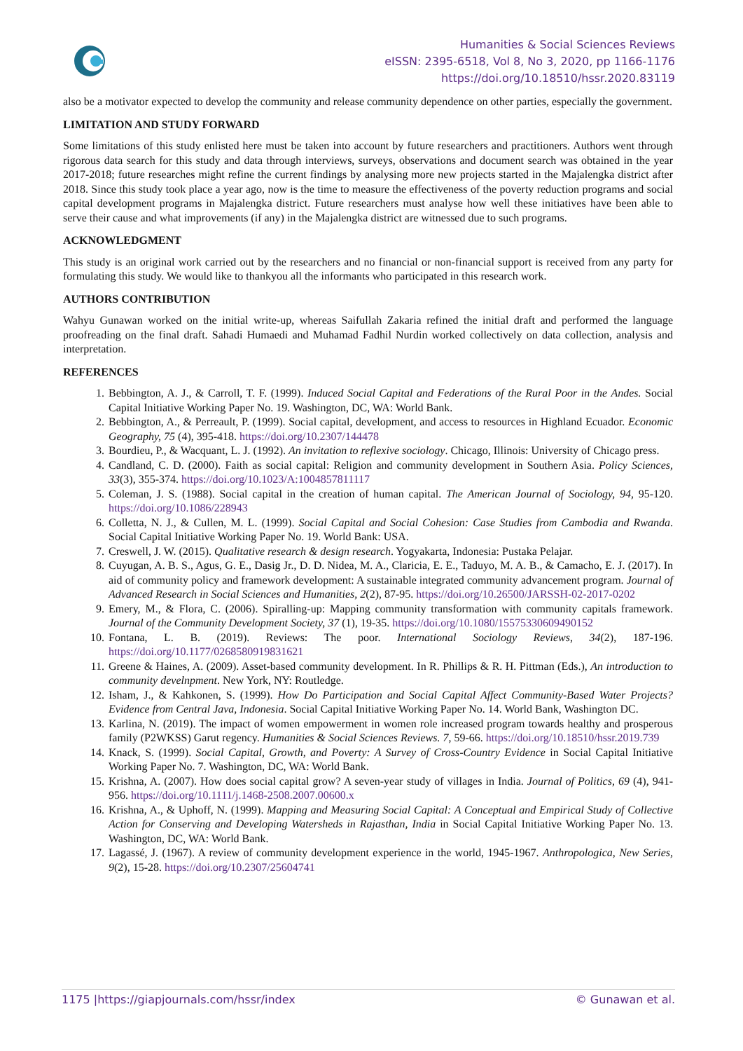Humanities & Social Sciences Reviews
eISSN: 2395-6518, Vol 8, No 3, 2020, pp 1166-1176
https://doi.org/10.18510/hssr.2020.83119
also be a motivator expected to develop the community and release community dependence on other parties, especially the government.
LIMITATION AND STUDY FORWARD
Some limitations of this study enlisted here must be taken into account by future researchers and practitioners. Authors went through rigorous data search for this study and data through interviews, surveys, observations and document search was obtained in the year 2017-2018; future researches might refine the current findings by analysing more new projects started in the Majalengka district after 2018. Since this study took place a year ago, now is the time to measure the effectiveness of the poverty reduction programs and social capital development programs in Majalengka district. Future researchers must analyse how well these initiatives have been able to serve their cause and what improvements (if any) in the Majalengka district are witnessed due to such programs.
ACKNOWLEDGMENT
This study is an original work carried out by the researchers and no financial or non-financial support is received from any party for formulating this study. We would like to thankyou all the informants who participated in this research work.
AUTHORS CONTRIBUTION
Wahyu Gunawan worked on the initial write-up, whereas Saifullah Zakaria refined the initial draft and performed the language proofreading on the final draft. Sahadi Humaedi and Muhamad Fadhil Nurdin worked collectively on data collection, analysis and interpretation.
REFERENCES
1. Bebbington, A. J., & Carroll, T. F. (1999). Induced Social Capital and Federations of the Rural Poor in the Andes. Social Capital Initiative Working Paper No. 19. Washington, DC, WA: World Bank.
2. Bebbington, A., & Perreault, P. (1999). Social capital, development, and access to resources in Highland Ecuador. Economic Geography, 75 (4), 395-418. https://doi.org/10.2307/144478
3. Bourdieu, P., & Wacquant, L. J. (1992). An invitation to reflexive sociology. Chicago, Illinois: University of Chicago press.
4. Candland, C. D. (2000). Faith as social capital: Religion and community development in Southern Asia. Policy Sciences, 33(3), 355-374. https://doi.org/10.1023/A:1004857811117
5. Coleman, J. S. (1988). Social capital in the creation of human capital. The American Journal of Sociology, 94, 95-120. https://doi.org/10.1086/228943
6. Colletta, N. J., & Cullen, M. L. (1999). Social Capital and Social Cohesion: Case Studies from Cambodia and Rwanda. Social Capital Initiative Working Paper No. 19. World Bank: USA.
7. Creswell, J. W. (2015). Qualitative research & design research. Yogyakarta, Indonesia: Pustaka Pelajar.
8. Cuyugan, A. B. S., Agus, G. E., Dasig Jr., D. D. Nidea, M. A., Claricia, E. E., Taduyo, M. A. B., & Camacho, E. J. (2017). In aid of community policy and framework development: A sustainable integrated community advancement program. Journal of Advanced Research in Social Sciences and Humanities, 2(2), 87-95. https://doi.org/10.26500/JARSSH-02-2017-0202
9. Emery, M., & Flora, C. (2006). Spiralling-up: Mapping community transformation with community capitals framework. Journal of the Community Development Society, 37 (1), 19-35. https://doi.org/10.1080/15575330609490152
10. Fontana, L. B. (2019). Reviews: The poor. International Sociology Reviews, 34(2), 187-196. https://doi.org/10.1177/0268580919831621
11. Greene & Haines, A. (2009). Asset-based community development. In R. Phillips & R. H. Pittman (Eds.), An introduction to community develnpment. New York, NY: Routledge.
12. Isham, J., & Kahkonen, S. (1999). How Do Participation and Social Capital Affect Community-Based Water Projects? Evidence from Central Java, Indonesia. Social Capital Initiative Working Paper No. 14. World Bank, Washington DC.
13. Karlina, N. (2019). The impact of women empowerment in women role increased program towards healthy and prosperous family (P2WKSS) Garut regency. Humanities & Social Sciences Reviews. 7, 59-66. https://doi.org/10.18510/hssr.2019.739
14. Knack, S. (1999). Social Capital, Growth, and Poverty: A Survey of Cross-Country Evidence in Social Capital Initiative Working Paper No. 7. Washington, DC, WA: World Bank.
15. Krishna, A. (2007). How does social capital grow? A seven-year study of villages in India. Journal of Politics, 69 (4), 941-956. https://doi.org/10.1111/j.1468-2508.2007.00600.x
16. Krishna, A., & Uphoff, N. (1999). Mapping and Measuring Social Capital: A Conceptual and Empirical Study of Collective Action for Conserving and Developing Watersheds in Rajasthan, India in Social Capital Initiative Working Paper No. 13. Washington, DC, WA: World Bank.
17. Lagassé, J. (1967). A review of community development experience in the world, 1945-1967. Anthropologica, New Series, 9(2), 15-28. https://doi.org/10.2307/25604741
1175 |https://giapjournals.com/hssr/index © Gunawan et al.